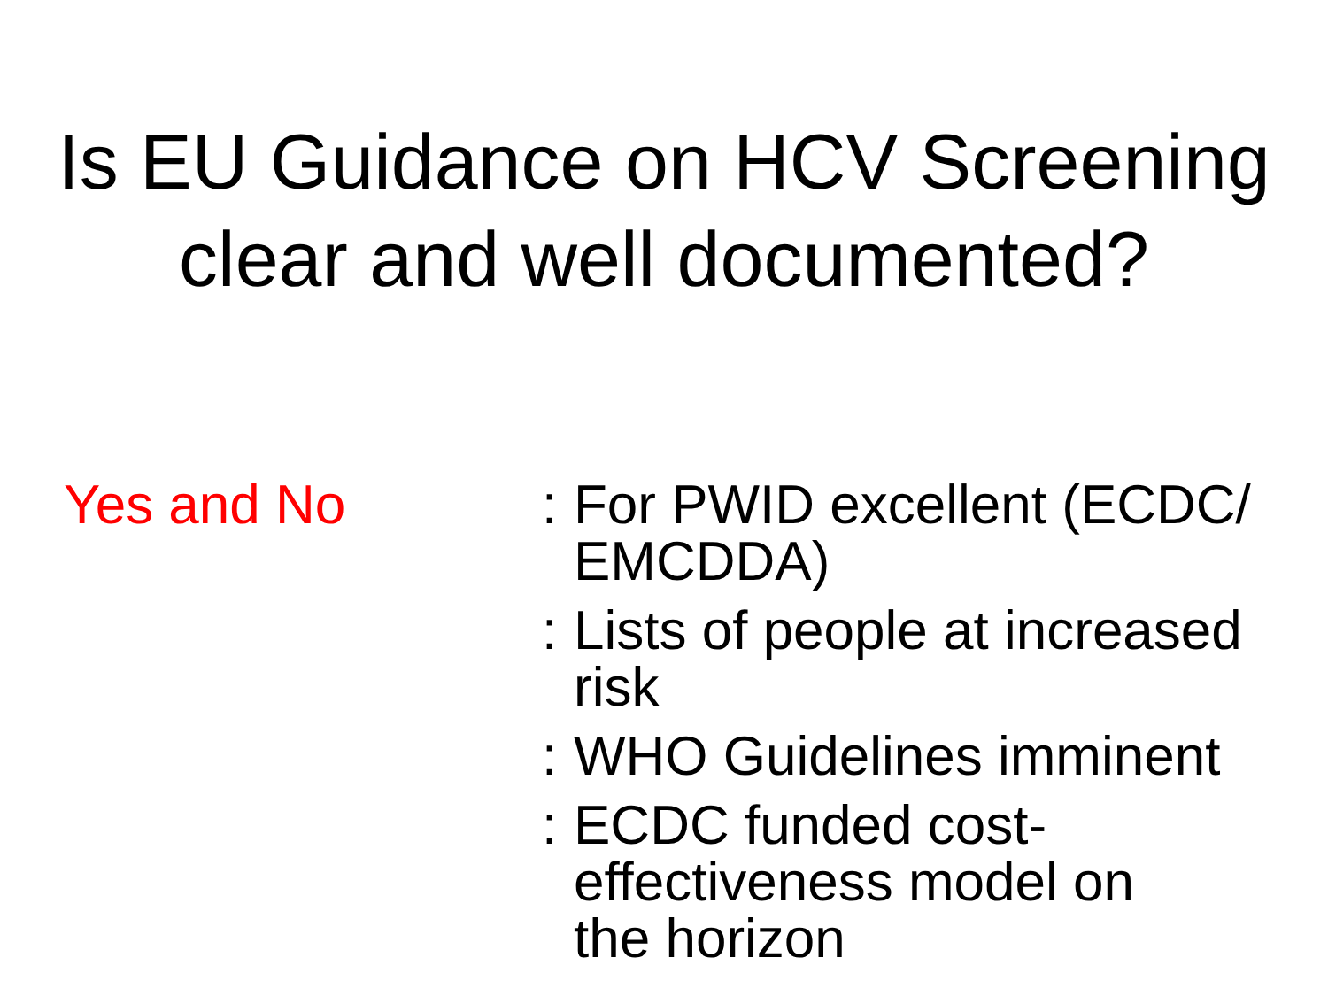Is EU Guidance on HCV Screening
clear and well documented?
Yes and No : For PWID excellent (ECDC/ EMCDDA)
: Lists of people at increased risk
: WHO Guidelines imminent
: ECDC funded cost-
effectiveness model on
the horizon